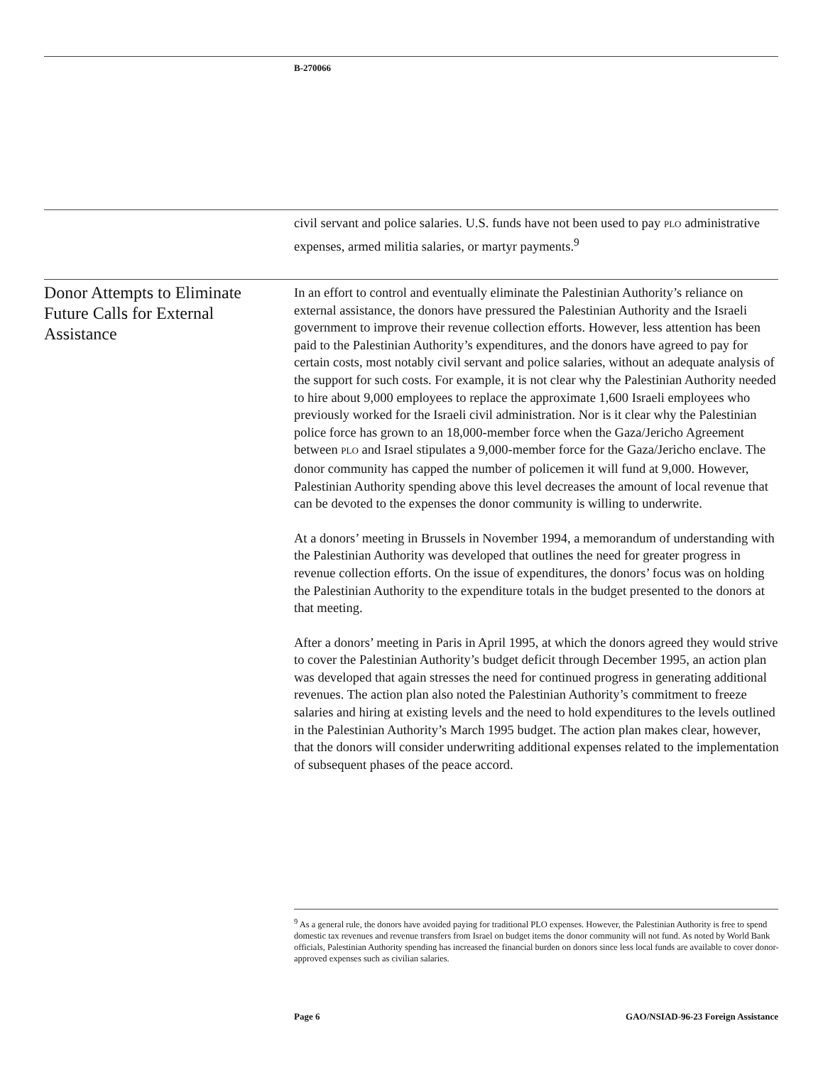B-270066
civil servant and police salaries. U.S. funds have not been used to pay PLO administrative expenses, armed militia salaries, or martyr payments.<sup>9</sup>
Donor Attempts to Eliminate Future Calls for External Assistance
In an effort to control and eventually eliminate the Palestinian Authority’s reliance on external assistance, the donors have pressured the Palestinian Authority and the Israeli government to improve their revenue collection efforts. However, less attention has been paid to the Palestinian Authority’s expenditures, and the donors have agreed to pay for certain costs, most notably civil servant and police salaries, without an adequate analysis of the support for such costs. For example, it is not clear why the Palestinian Authority needed to hire about 9,000 employees to replace the approximate 1,600 Israeli employees who previously worked for the Israeli civil administration. Nor is it clear why the Palestinian police force has grown to an 18,000-member force when the Gaza/Jericho Agreement between PLO and Israel stipulates a 9,000-member force for the Gaza/Jericho enclave. The donor community has capped the number of policemen it will fund at 9,000. However, Palestinian Authority spending above this level decreases the amount of local revenue that can be devoted to the expenses the donor community is willing to underwrite.
At a donors’ meeting in Brussels in November 1994, a memorandum of understanding with the Palestinian Authority was developed that outlines the need for greater progress in revenue collection efforts. On the issue of expenditures, the donors’ focus was on holding the Palestinian Authority to the expenditure totals in the budget presented to the donors at that meeting.
After a donors’ meeting in Paris in April 1995, at which the donors agreed they would strive to cover the Palestinian Authority’s budget deficit through December 1995, an action plan was developed that again stresses the need for continued progress in generating additional revenues. The action plan also noted the Palestinian Authority’s commitment to freeze salaries and hiring at existing levels and the need to hold expenditures to the levels outlined in the Palestinian Authority’s March 1995 budget. The action plan makes clear, however, that the donors will consider underwriting additional expenses related to the implementation of subsequent phases of the peace accord.
<sup>9</sup> As a general rule, the donors have avoided paying for traditional PLO expenses. However, the Palestinian Authority is free to spend domestic tax revenues and revenue transfers from Israel on budget items the donor community will not fund. As noted by World Bank officials, Palestinian Authority spending has increased the financial burden on donors since less local funds are available to cover donor-approved expenses such as civilian salaries.
Page 6 GAO/NSIAD-96-23 Foreign Assistance